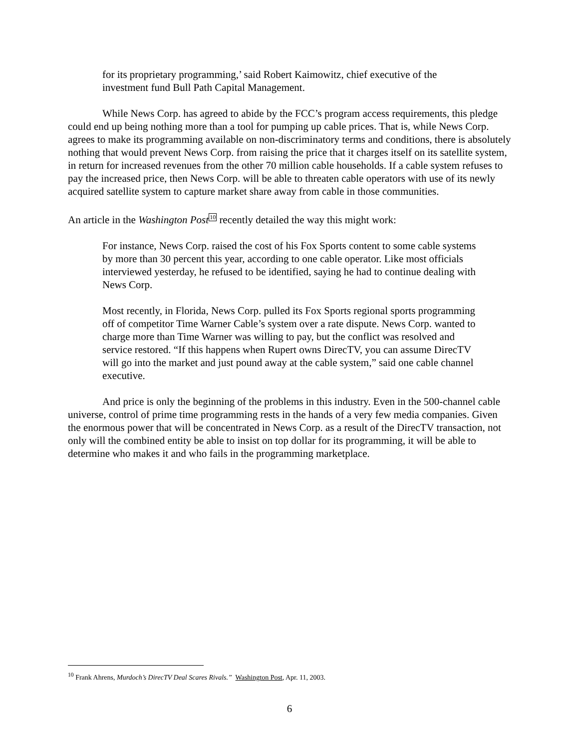for its proprietary programming,’ said Robert Kaimowitz, chief executive of the investment fund Bull Path Capital Management.
While News Corp. has agreed to abide by the FCC’s program access requirements, this pledge could end up being nothing more than a tool for pumping up cable prices. That is, while News Corp. agrees to make its programming available on non-discriminatory terms and conditions, there is absolutely nothing that would prevent News Corp. from raising the price that it charges itself on its satellite system, in return for increased revenues from the other 70 million cable households. If a cable system refuses to pay the increased price, then News Corp. will be able to threaten cable operators with use of its newly acquired satellite system to capture market share away from cable in those communities.
An article in the Washington Post<sup>10</sup> recently detailed the way this might work:
For instance, News Corp. raised the cost of his Fox Sports content to some cable systems by more than 30 percent this year, according to one cable operator. Like most officials interviewed yesterday, he refused to be identified, saying he had to continue dealing with News Corp.
Most recently, in Florida, News Corp. pulled its Fox Sports regional sports programming off of competitor Time Warner Cable’s system over a rate dispute. News Corp. wanted to charge more than Time Warner was willing to pay, but the conflict was resolved and service restored. “If this happens when Rupert owns DirecTV, you can assume DirecTV will go into the market and just pound away at the cable system,” said one cable channel executive.
And price is only the beginning of the problems in this industry. Even in the 500-channel cable universe, control of prime time programming rests in the hands of a very few media companies. Given the enormous power that will be concentrated in News Corp. as a result of the DirecTV transaction, not only will the combined entity be able to insist on top dollar for its programming, it will be able to determine who makes it and who fails in the programming marketplace.
<sup>10</sup> Frank Ahrens, Murdoch’s DirecTV Deal Scares Rivals.” Washington Post, Apr. 11, 2003.
6